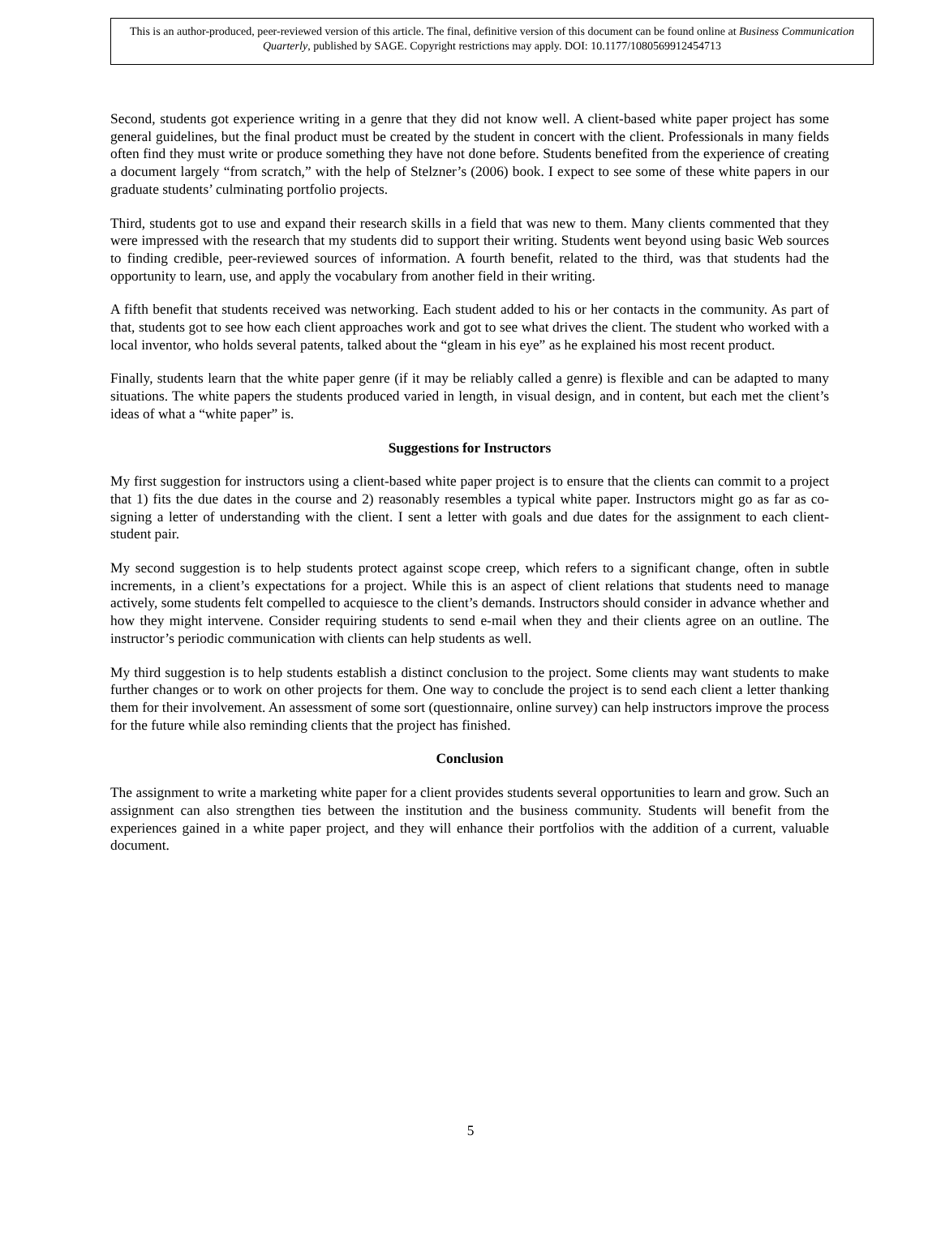This is an author-produced, peer-reviewed version of this article. The final, definitive version of this document can be found online at Business Communication Quarterly, published by SAGE. Copyright restrictions may apply. DOI: 10.1177/1080569912454713
Second, students got experience writing in a genre that they did not know well. A client-based white paper project has some general guidelines, but the final product must be created by the student in concert with the client. Professionals in many fields often find they must write or produce something they have not done before. Students benefited from the experience of creating a document largely “from scratch,” with the help of Stelzner’s (2006) book. I expect to see some of these white papers in our graduate students’ culminating portfolio projects.
Third, students got to use and expand their research skills in a field that was new to them. Many clients commented that they were impressed with the research that my students did to support their writing. Students went beyond using basic Web sources to finding credible, peer-reviewed sources of information. A fourth benefit, related to the third, was that students had the opportunity to learn, use, and apply the vocabulary from another field in their writing.
A fifth benefit that students received was networking. Each student added to his or her contacts in the community. As part of that, students got to see how each client approaches work and got to see what drives the client. The student who worked with a local inventor, who holds several patents, talked about the “gleam in his eye” as he explained his most recent product.
Finally, students learn that the white paper genre (if it may be reliably called a genre) is flexible and can be adapted to many situations. The white papers the students produced varied in length, in visual design, and in content, but each met the client’s ideas of what a “white paper” is.
Suggestions for Instructors
My first suggestion for instructors using a client-based white paper project is to ensure that the clients can commit to a project that 1) fits the due dates in the course and 2) reasonably resembles a typical white paper. Instructors might go as far as co-signing a letter of understanding with the client. I sent a letter with goals and due dates for the assignment to each client-student pair.
My second suggestion is to help students protect against scope creep, which refers to a significant change, often in subtle increments, in a client’s expectations for a project. While this is an aspect of client relations that students need to manage actively, some students felt compelled to acquiesce to the client’s demands. Instructors should consider in advance whether and how they might intervene. Consider requiring students to send e-mail when they and their clients agree on an outline. The instructor’s periodic communication with clients can help students as well.
My third suggestion is to help students establish a distinct conclusion to the project. Some clients may want students to make further changes or to work on other projects for them. One way to conclude the project is to send each client a letter thanking them for their involvement. An assessment of some sort (questionnaire, online survey) can help instructors improve the process for the future while also reminding clients that the project has finished.
Conclusion
The assignment to write a marketing white paper for a client provides students several opportunities to learn and grow. Such an assignment can also strengthen ties between the institution and the business community. Students will benefit from the experiences gained in a white paper project, and they will enhance their portfolios with the addition of a current, valuable document.
5